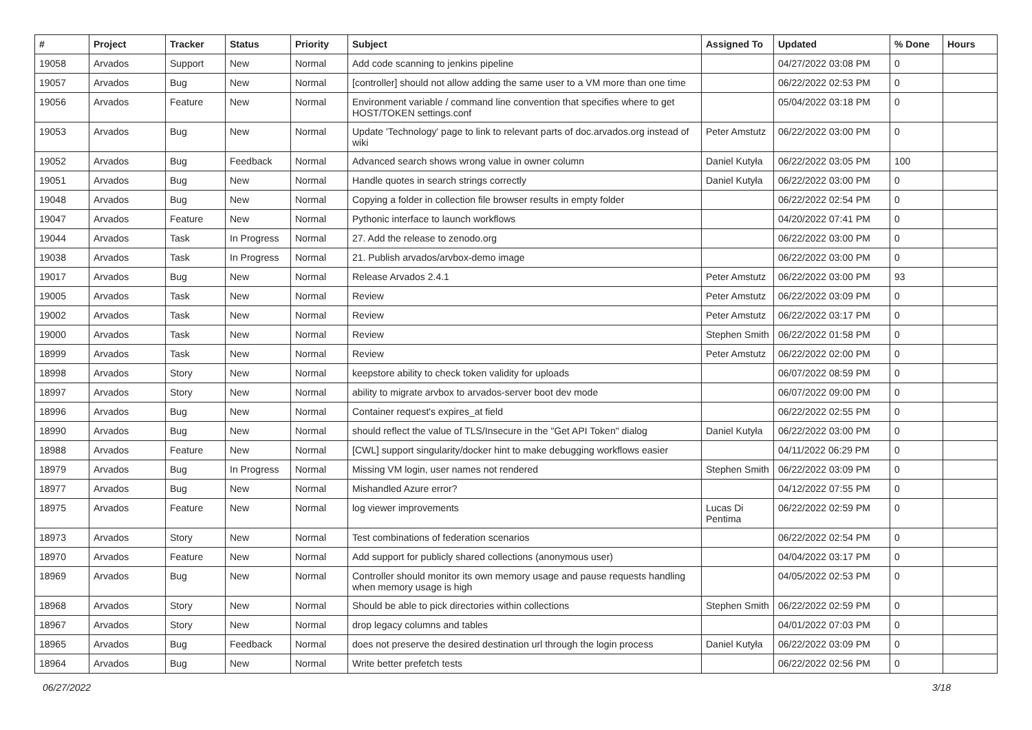| # | Project | Tracker | Status | Priority | Subject | Assigned To | Updated | % Done | Hours |
| --- | --- | --- | --- | --- | --- | --- | --- | --- | --- |
| 19058 | Arvados | Support | New | Normal | Add code scanning to jenkins pipeline | | 04/27/2022 03:08 PM | 0 | |
| 19057 | Arvados | Bug | New | Normal | [controller] should not allow adding the same user to a VM more than one time | | 06/22/2022 02:53 PM | 0 | |
| 19056 | Arvados | Feature | New | Normal | Environment variable / command line convention that specifies where to get HOST/TOKEN settings.conf | | 05/04/2022 03:18 PM | 0 | |
| 19053 | Arvados | Bug | New | Normal | Update 'Technology' page to link to relevant parts of doc.arvados.org instead of wiki | Peter Amstutz | 06/22/2022 03:00 PM | 0 | |
| 19052 | Arvados | Bug | Feedback | Normal | Advanced search shows wrong value in owner column | Daniel Kutyła | 06/22/2022 03:05 PM | 100 | |
| 19051 | Arvados | Bug | New | Normal | Handle quotes in search strings correctly | Daniel Kutyła | 06/22/2022 03:00 PM | 0 | |
| 19048 | Arvados | Bug | New | Normal | Copying a folder in collection file browser results in empty folder | | 06/22/2022 02:54 PM | 0 | |
| 19047 | Arvados | Feature | New | Normal | Pythonic interface to launch workflows | | 04/20/2022 07:41 PM | 0 | |
| 19044 | Arvados | Task | In Progress | Normal | 27. Add the release to zenodo.org | | 06/22/2022 03:00 PM | 0 | |
| 19038 | Arvados | Task | In Progress | Normal | 21. Publish arvados/arvbox-demo image | | 06/22/2022 03:00 PM | 0 | |
| 19017 | Arvados | Bug | New | Normal | Release Arvados 2.4.1 | Peter Amstutz | 06/22/2022 03:00 PM | 93 | |
| 19005 | Arvados | Task | New | Normal | Review | Peter Amstutz | 06/22/2022 03:09 PM | 0 | |
| 19002 | Arvados | Task | New | Normal | Review | Peter Amstutz | 06/22/2022 03:17 PM | 0 | |
| 19000 | Arvados | Task | New | Normal | Review | Stephen Smith | 06/22/2022 01:58 PM | 0 | |
| 18999 | Arvados | Task | New | Normal | Review | Peter Amstutz | 06/22/2022 02:00 PM | 0 | |
| 18998 | Arvados | Story | New | Normal | keepstore ability to check token validity for uploads | | 06/07/2022 08:59 PM | 0 | |
| 18997 | Arvados | Story | New | Normal | ability to migrate arvbox to arvados-server boot dev mode | | 06/07/2022 09:00 PM | 0 | |
| 18996 | Arvados | Bug | New | Normal | Container request's expires_at field | | 06/22/2022 02:55 PM | 0 | |
| 18990 | Arvados | Bug | New | Normal | should reflect the value of TLS/Insecure in the "Get API Token" dialog | Daniel Kutyła | 06/22/2022 03:00 PM | 0 | |
| 18988 | Arvados | Feature | New | Normal | [CWL] support singularity/docker hint to make debugging workflows easier | | 04/11/2022 06:29 PM | 0 | |
| 18979 | Arvados | Bug | In Progress | Normal | Missing VM login, user names not rendered | Stephen Smith | 06/22/2022 03:09 PM | 0 | |
| 18977 | Arvados | Bug | New | Normal | Mishandled Azure error? | | 04/12/2022 07:55 PM | 0 | |
| 18975 | Arvados | Feature | New | Normal | log viewer improvements | Lucas Di Pentima | 06/22/2022 02:59 PM | 0 | |
| 18973 | Arvados | Story | New | Normal | Test combinations of federation scenarios | | 06/22/2022 02:54 PM | 0 | |
| 18970 | Arvados | Feature | New | Normal | Add support for publicly shared collections (anonymous user) | | 04/04/2022 03:17 PM | 0 | |
| 18969 | Arvados | Bug | New | Normal | Controller should monitor its own memory usage and pause requests handling when memory usage is high | | 04/05/2022 02:53 PM | 0 | |
| 18968 | Arvados | Story | New | Normal | Should be able to pick directories within collections | Stephen Smith | 06/22/2022 02:59 PM | 0 | |
| 18967 | Arvados | Story | New | Normal | drop legacy columns and tables | | 04/01/2022 07:03 PM | 0 | |
| 18965 | Arvados | Bug | Feedback | Normal | does not preserve the desired destination url through the login process | Daniel Kutyła | 06/22/2022 03:09 PM | 0 | |
| 18964 | Arvados | Bug | New | Normal | Write better prefetch tests | | 06/22/2022 02:56 PM | 0 | |
06/27/2022 3/18